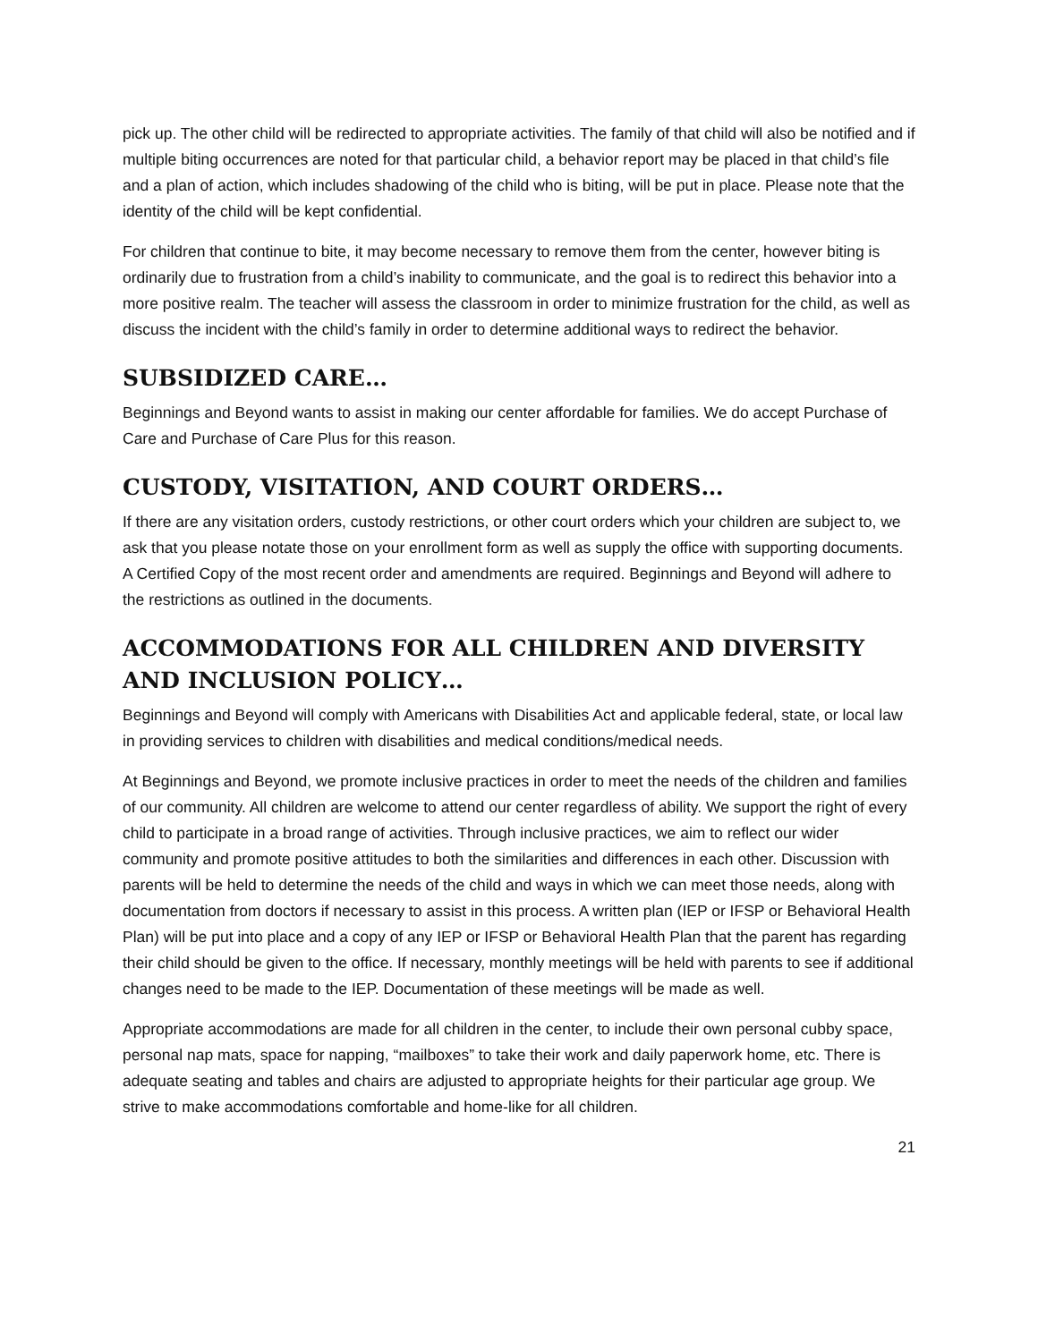pick up. The other child will be redirected to appropriate activities. The family of that child will also be notified and if multiple biting occurrences are noted for that particular child, a behavior report may be placed in that child’s file and a plan of action, which includes shadowing of the child who is biting, will be put in place. Please note that the identity of the child will be kept confidential.
For children that continue to bite, it may become necessary to remove them from the center, however biting is ordinarily due to frustration from a child’s inability to communicate, and the goal is to redirect this behavior into a more positive realm. The teacher will assess the classroom in order to minimize frustration for the child, as well as discuss the incident with the child’s family in order to determine additional ways to redirect the behavior.
SUBSIDIZED CARE…
Beginnings and Beyond wants to assist in making our center affordable for families. We do accept Purchase of Care and Purchase of Care Plus for this reason.
CUSTODY, VISITATION, AND COURT ORDERS…
If there are any visitation orders, custody restrictions, or other court orders which your children are subject to, we ask that you please notate those on your enrollment form as well as supply the office with supporting documents. A Certified Copy of the most recent order and amendments are required. Beginnings and Beyond will adhere to the restrictions as outlined in the documents.
ACCOMMODATIONS FOR ALL CHILDREN AND DIVERSITY AND INCLUSION POLICY…
Beginnings and Beyond will comply with Americans with Disabilities Act and applicable federal, state, or local law in providing services to children with disabilities and medical conditions/medical needs.
At Beginnings and Beyond, we promote inclusive practices in order to meet the needs of the children and families of our community. All children are welcome to attend our center regardless of ability. We support the right of every child to participate in a broad range of activities. Through inclusive practices, we aim to reflect our wider community and promote positive attitudes to both the similarities and differences in each other. Discussion with parents will be held to determine the needs of the child and ways in which we can meet those needs, along with documentation from doctors if necessary to assist in this process. A written plan (IEP or IFSP or Behavioral Health Plan) will be put into place and a copy of any IEP or IFSP or Behavioral Health Plan that the parent has regarding their child should be given to the office. If necessary, monthly meetings will be held with parents to see if additional changes need to be made to the IEP. Documentation of these meetings will be made as well.
Appropriate accommodations are made for all children in the center, to include their own personal cubby space, personal nap mats, space for napping, “mailboxes” to take their work and daily paperwork home, etc. There is adequate seating and tables and chairs are adjusted to appropriate heights for their particular age group. We strive to make accommodations comfortable and home-like for all children.
21